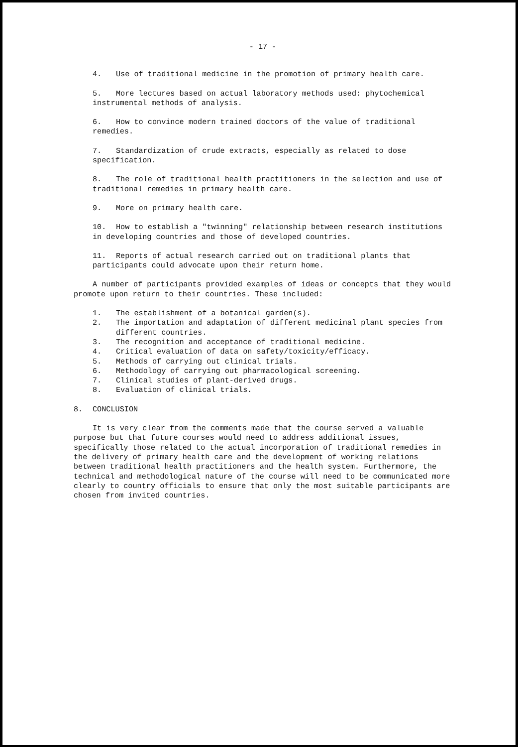- 17 -
4. Use of traditional medicine in the promotion of primary health care.
5. More lectures based on actual laboratory methods used: phytochemical instrumental methods of analysis.
6. How to convince modern trained doctors of the value of traditional remedies.
7. Standardization of crude extracts, especially as related to dose specification.
8. The role of traditional health practitioners in the selection and use of traditional remedies in primary health care.
9. More on primary health care.
10. How to establish a "twinning" relationship between research institutions in developing countries and those of developed countries.
11. Reports of actual research carried out on traditional plants that participants could advocate upon their return home.
A number of participants provided examples of ideas or concepts that they would promote upon return to their countries. These included:
1. The establishment of a botanical garden(s).
2. The importation and adaptation of different medicinal plant species from different countries.
3. The recognition and acceptance of traditional medicine.
4. Critical evaluation of data on safety/toxicity/efficacy.
5. Methods of carrying out clinical trials.
6. Methodology of carrying out pharmacological screening.
7. Clinical studies of plant-derived drugs.
8. Evaluation of clinical trials.
8. CONCLUSION
It is very clear from the comments made that the course served a valuable purpose but that future courses would need to address additional issues, specifically those related to the actual incorporation of traditional remedies in the delivery of primary health care and the development of working relations between traditional health practitioners and the health system. Furthermore, the technical and methodological nature of the course will need to be communicated more clearly to country officials to ensure that only the most suitable participants are chosen from invited countries.